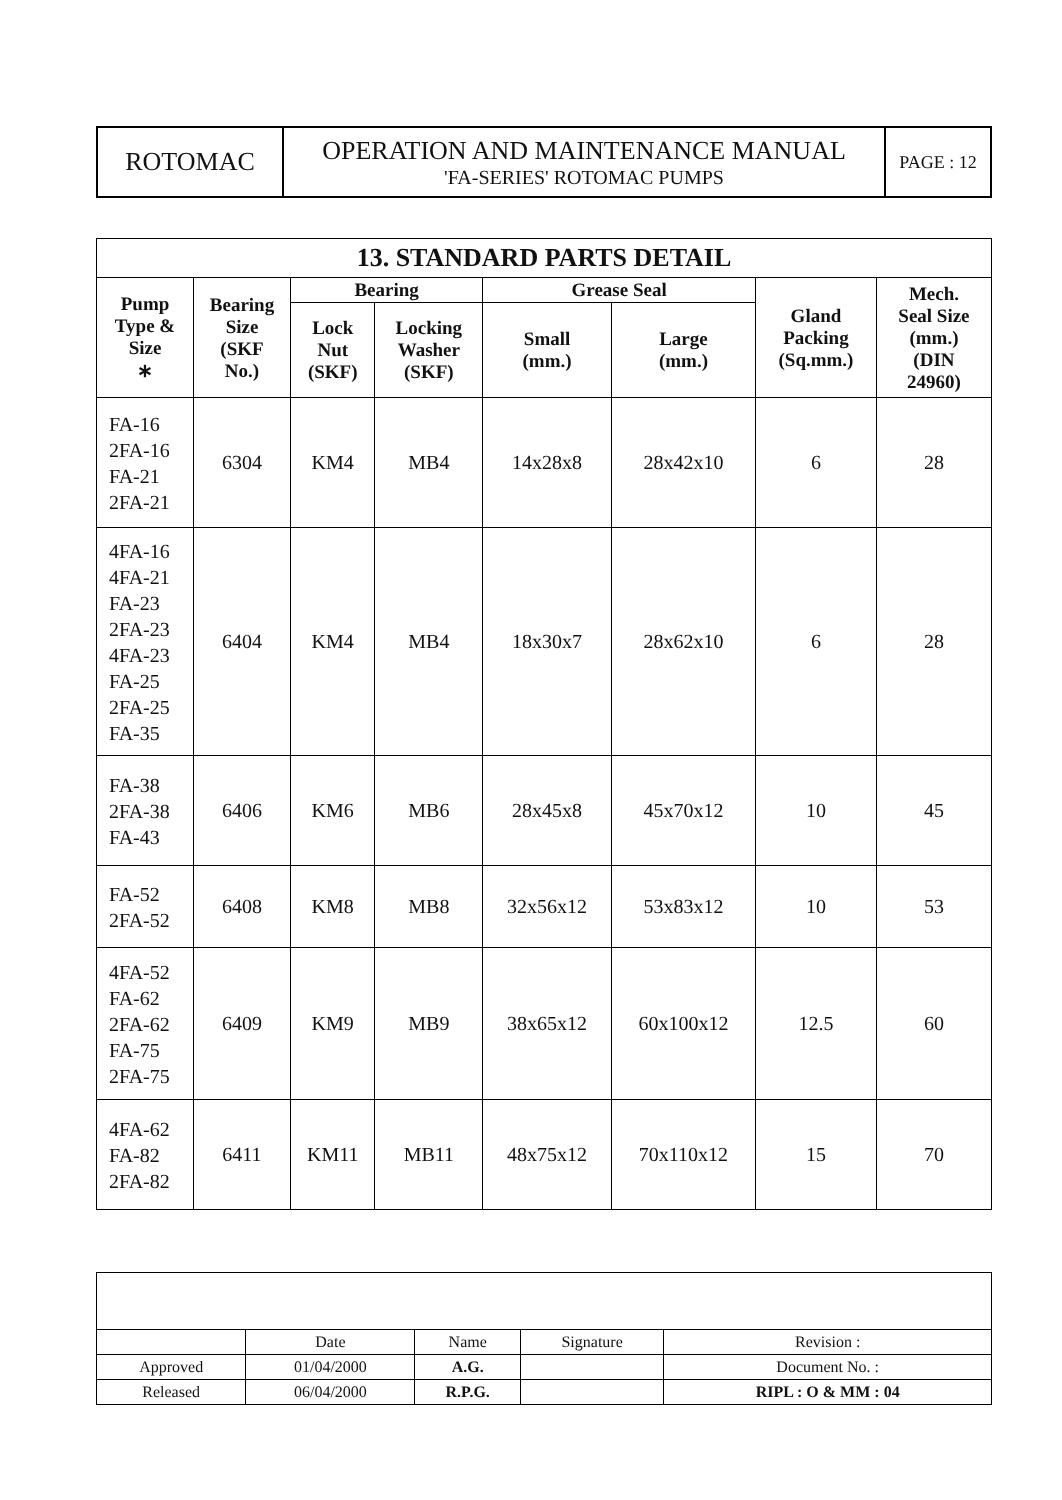| ROTOMAC | OPERATION AND MAINTENANCE MANUAL 'FA-SERIES' ROTOMAC PUMPS | PAGE : 12 |
| 13. STANDARD PARTS DETAIL | | | | | | | |
| --- | --- | --- | --- | --- | --- | --- | --- |
| Pump Type & Size ∗ | Bearing Size (SKF No.) | Bearing | | Grease Seal | | Gland Packing (Sq.mm.) | Mech. Seal Size (mm.) (DIN 24960) |
| | | Lock Nut (SKF) | Locking Washer (SKF) | Small (mm.) | Large (mm.) | | |
| FA-16 2FA-16 FA-21 2FA-21 | 6304 | KM4 | MB4 | 14x28x8 | 28x42x10 | 6 | 28 |
| 4FA-16 4FA-21 FA-23 2FA-23 4FA-23 FA-25 2FA-25 FA-35 | 6404 | KM4 | MB4 | 18x30x7 | 28x62x10 | 6 | 28 |
| FA-38 2FA-38 FA-43 | 6406 | KM6 | MB6 | 28x45x8 | 45x70x12 | 10 | 45 |
| FA-52 2FA-52 | 6408 | KM8 | MB8 | 32x56x12 | 53x83x12 | 10 | 53 |
| 4FA-52 FA-62 2FA-62 FA-75 2FA-75 | 6409 | KM9 | MB9 | 38x65x12 | 60x100x12 | 12.5 | 60 |
| 4FA-62 FA-82 2FA-82 | 6411 | KM11 | MB11 | 48x75x12 | 70x110x12 | 15 | 70 |
| | Date | Name | Signature | Revision : |
| Approved | 01/04/2000 | A.G. | | Document No. : |
| Released | 06/04/2000 | R.P.G. | | RIPL : O & MM : 04 |